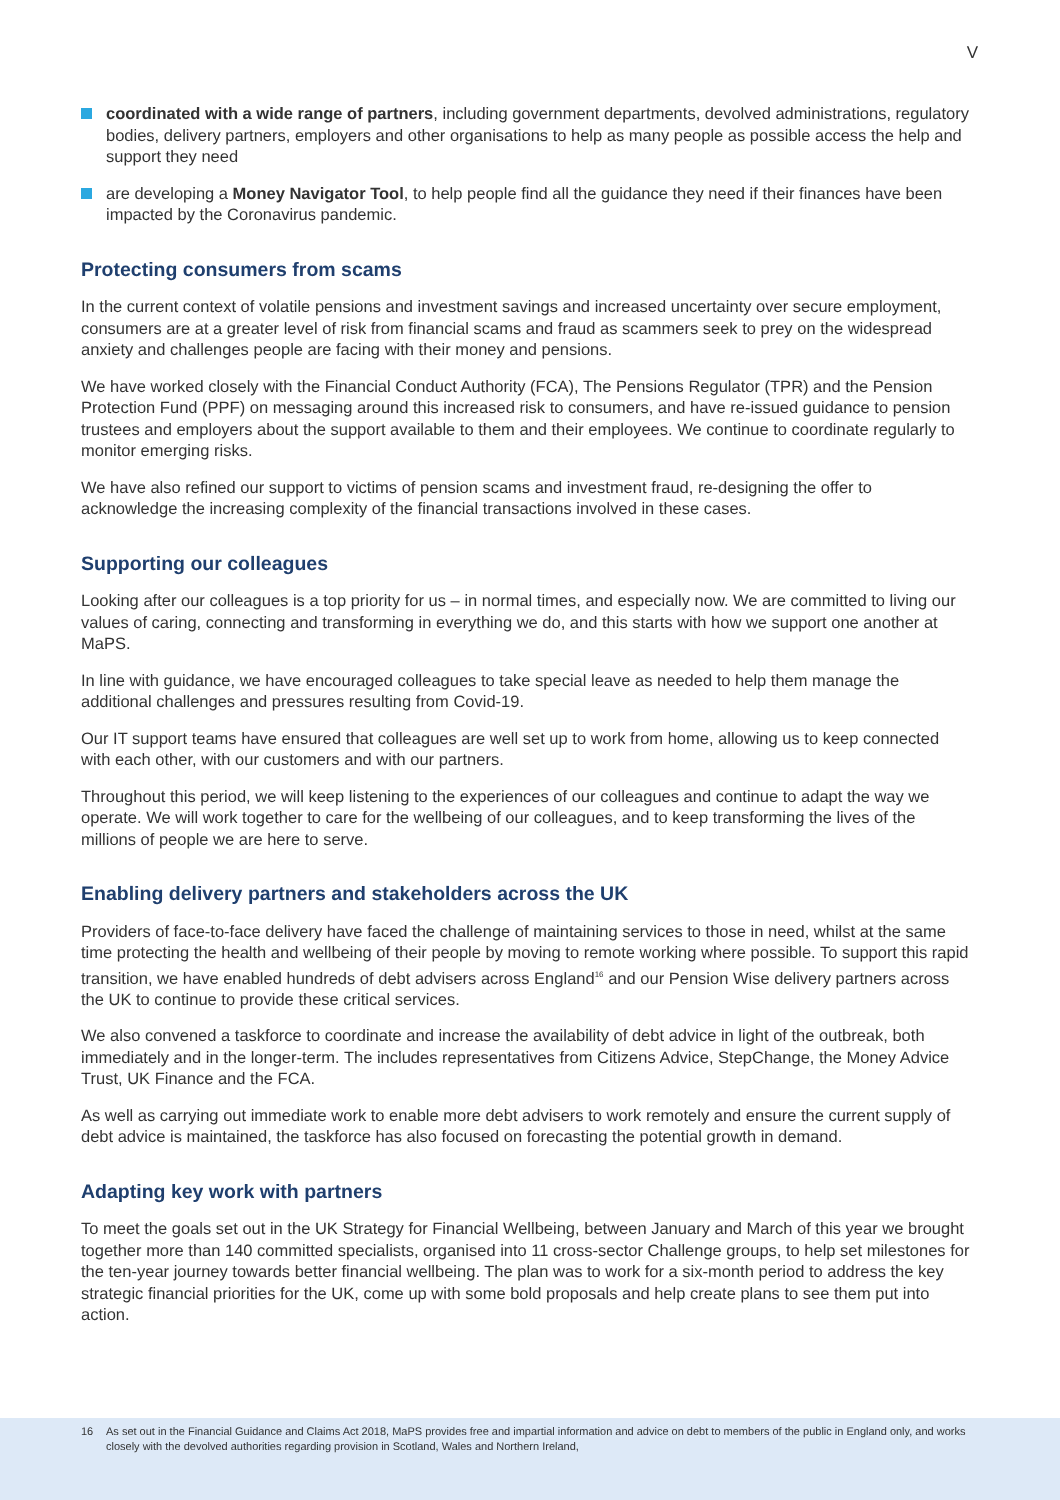V
coordinated with a wide range of partners, including government departments, devolved administrations, regulatory bodies, delivery partners, employers and other organisations to help as many people as possible access the help and support they need
are developing a Money Navigator Tool, to help people find all the guidance they need if their finances have been impacted by the Coronavirus pandemic.
Protecting consumers from scams
In the current context of volatile pensions and investment savings and increased uncertainty over secure employment, consumers are at a greater level of risk from financial scams and fraud as scammers seek to prey on the widespread anxiety and challenges people are facing with their money and pensions.
We have worked closely with the Financial Conduct Authority (FCA), The Pensions Regulator (TPR) and the Pension Protection Fund (PPF) on messaging around this increased risk to consumers, and have re-issued guidance to pension trustees and employers about the support available to them and their employees. We continue to coordinate regularly to monitor emerging risks.
We have also refined our support to victims of pension scams and investment fraud, re-designing the offer to acknowledge the increasing complexity of the financial transactions involved in these cases.
Supporting our colleagues
Looking after our colleagues is a top priority for us – in normal times, and especially now. We are committed to living our values of caring, connecting and transforming in everything we do, and this starts with how we support one another at MaPS.
In line with guidance, we have encouraged colleagues to take special leave as needed to help them manage the additional challenges and pressures resulting from Covid-19.
Our IT support teams have ensured that colleagues are well set up to work from home, allowing us to keep connected with each other, with our customers and with our partners.
Throughout this period, we will keep listening to the experiences of our colleagues and continue to adapt the way we operate. We will work together to care for the wellbeing of our colleagues, and to keep transforming the lives of the millions of people we are here to serve.
Enabling delivery partners and stakeholders across the UK
Providers of face-to-face delivery have faced the challenge of maintaining services to those in need, whilst at the same time protecting the health and wellbeing of their people by moving to remote working where possible. To support this rapid transition, we have enabled hundreds of debt advisers across England<sup>16</sup> and our Pension Wise delivery partners across the UK to continue to provide these critical services.
We also convened a taskforce to coordinate and increase the availability of debt advice in light of the outbreak, both immediately and in the longer-term. The includes representatives from Citizens Advice, StepChange, the Money Advice Trust, UK Finance and the FCA.
As well as carrying out immediate work to enable more debt advisers to work remotely and ensure the current supply of debt advice is maintained, the taskforce has also focused on forecasting the potential growth in demand.
Adapting key work with partners
To meet the goals set out in the UK Strategy for Financial Wellbeing, between January and March of this year we brought together more than 140 committed specialists, organised into 11 cross-sector Challenge groups, to help set milestones for the ten-year journey towards better financial wellbeing. The plan was to work for a six-month period to address the key strategic financial priorities for the UK, come up with some bold proposals and help create plans to see them put into action.
16 As set out in the Financial Guidance and Claims Act 2018, MaPS provides free and impartial information and advice on debt to members of the public in England only, and works closely with the devolved authorities regarding provision in Scotland, Wales and Northern Ireland,